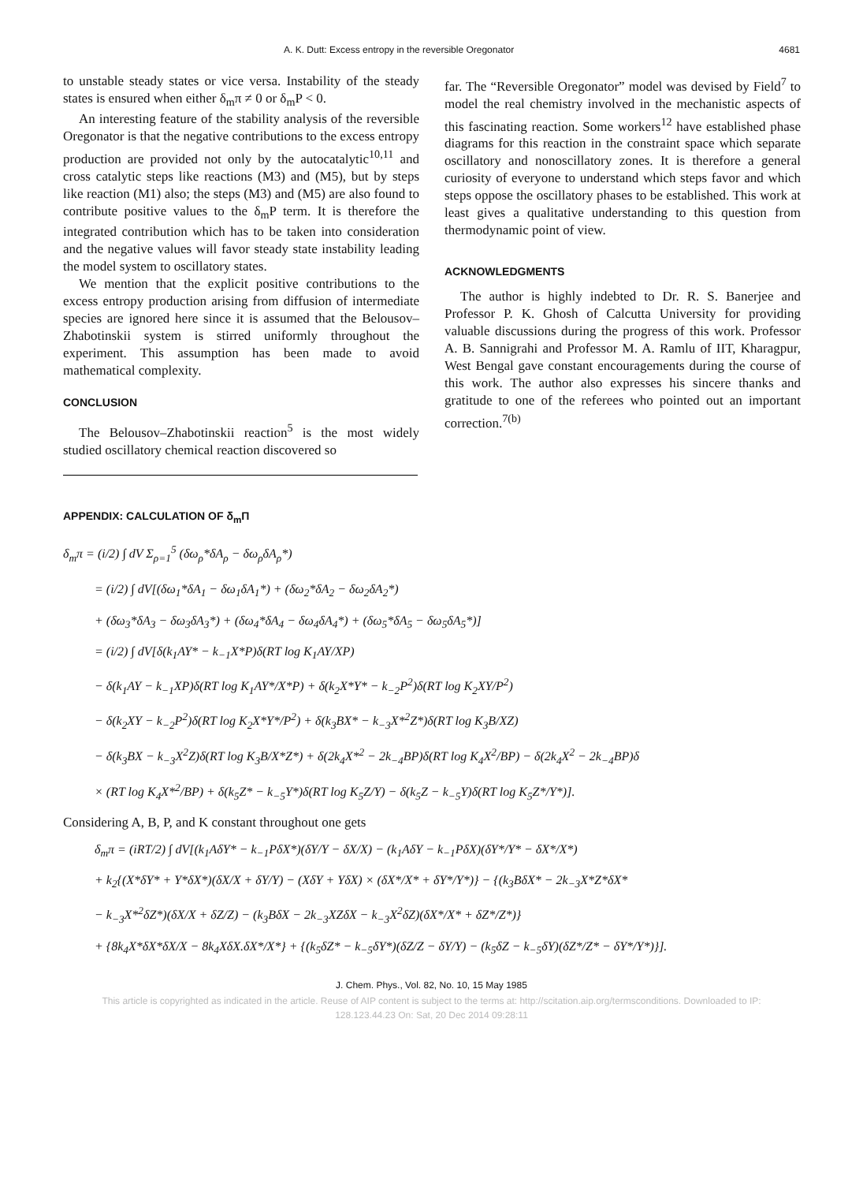A. K. Dutt: Excess entropy in the reversible Oregonator 4681
to unstable steady states or vice versa. Instability of the steady states is ensured when either δ<sub>m</sub>π ≠ 0 or δ<sub>m</sub>P < 0.
An interesting feature of the stability analysis of the reversible Oregonator is that the negative contributions to the excess entropy production are provided not only by the autocatalytic<sup>10,11</sup> and cross catalytic steps like reactions (M3) and (M5), but by steps like reaction (M1) also; the steps (M3) and (M5) are also found to contribute positive values to the δ<sub>m</sub>P term. It is therefore the integrated contribution which has to be taken into consideration and the negative values will favor steady state instability leading the model system to oscillatory states.
We mention that the explicit positive contributions to the excess entropy production arising from diffusion of intermediate species are ignored here since it is assumed that the Belousov–Zhabotinskii system is stirred uniformly throughout the experiment. This assumption has been made to avoid mathematical complexity.
CONCLUSION
The Belousov–Zhabotinskii reaction<sup>5</sup> is the most widely studied oscillatory chemical reaction discovered so
far. The “Reversible Oregonator” model was devised by Field<sup>7</sup> to model the real chemistry involved in the mechanistic aspects of this fascinating reaction. Some workers<sup>12</sup> have established phase diagrams for this reaction in the constraint space which separate oscillatory and nonoscillatory zones. It is therefore a general curiosity of everyone to understand which steps favor and which steps oppose the oscillatory phases to be established. This work at least gives a qualitative understanding to this question from thermodynamic point of view.
ACKNOWLEDGMENTS
The author is highly indebted to Dr. R. S. Banerjee and Professor P. K. Ghosh of Calcutta University for providing valuable discussions during the progress of this work. Professor A. B. Sannigrahi and Professor M. A. Ramlu of IIT, Kharagpur, West Bengal gave constant encouragements during the course of this work. The author also expresses his sincere thanks and gratitude to one of the referees who pointed out an important correction.<sup>7(b)</sup>
APPENDIX: CALCULATION OF δ<sub>m</sub>Π
δ<sub>m</sub>π = (i/2) ∫ dV Σ<sub>ρ=1</sub><sup>5</sup> (δω<sub>ρ</sub>*δA<sub>ρ</sub> − δω<sub>ρ</sub>δA<sub>ρ</sub>*)
= (i/2) ∫ dV[(δω<sub>1</sub>*δA<sub>1</sub> − δω<sub>1</sub>δA<sub>1</sub>*) + (δω<sub>2</sub>*δA<sub>2</sub> − δω<sub>2</sub>δA<sub>2</sub>*)
+ (δω<sub>3</sub>*δA<sub>3</sub> − δω<sub>3</sub>δA<sub>3</sub>*) + (δω<sub>4</sub>*δA<sub>4</sub> − δω<sub>4</sub>δA<sub>4</sub>*) + (δω<sub>5</sub>*δA<sub>5</sub> − δω<sub>5</sub>δA<sub>5</sub>*)]
= (i/2) ∫ dV[δ(k<sub>1</sub>AY* − k<sub>−1</sub>X*P)δ(RT log K<sub>1</sub>AY/XP)
− δ(k<sub>1</sub>AY − k<sub>−1</sub>XP)δ(RT log K<sub>1</sub>AY*/X*P) + δ(k<sub>2</sub>X*Y* − k<sub>−2</sub>P<sup>2</sup>)δ(RT log K<sub>2</sub>XY/P<sup>2</sup>)
− δ(k<sub>2</sub>XY − k<sub>−2</sub>P<sup>2</sup>)δ(RT log K<sub>2</sub>X*Y*/P<sup>2</sup>) + δ(k<sub>3</sub>BX* − k<sub>−3</sub>X*<sup>2</sup>Z*)δ(RT log K<sub>3</sub>B/XZ)
− δ(k<sub>3</sub>BX − k<sub>−3</sub>X<sup>2</sup>Z)δ(RT log K<sub>3</sub>B/X*Z*) + δ(2k<sub>4</sub>X*<sup>2</sup> − 2k<sub>−4</sub>BP)δ(RT log K<sub>4</sub>X<sup>2</sup>/BP) − δ(2k<sub>4</sub>X<sup>2</sup> − 2k<sub>−4</sub>BP)δ
× (RT log K<sub>4</sub>X*<sup>2</sup>/BP) + δ(k<sub>5</sub>Z* − k<sub>−5</sub>Y*)δ(RT log K<sub>5</sub>Z/Y) − δ(k<sub>5</sub>Z − k<sub>−5</sub>Y)δ(RT log K<sub>5</sub>Z*/Y*)].
Considering A, B, P, and K constant throughout one gets
δ<sub>m</sub>π = (iRT/2) ∫ dV[(k<sub>1</sub>AδY* − k<sub>−1</sub>PδX*)(δY/Y − δX/X) − (k<sub>1</sub>AδY − k<sub>−1</sub>PδX)(δY*/Y* − δX*/X*)
+ k<sub>2</sub>{(X*δY* + Y*δX*)(δX/X + δY/Y) − (XδY + YδX) × (δX*/X* + δY*/Y*)} − {(k<sub>3</sub>BδX* − 2k<sub>−3</sub>X*Z*δX*
− k<sub>−3</sub>X*<sup>2</sup>δZ*)(δX/X + δZ/Z) − (k<sub>3</sub>BδX − 2k<sub>−3</sub>XZδX − k<sub>−3</sub>X<sup>2</sup>δZ)(δX*/X* + δZ*/Z*)}
+ {8k<sub>4</sub>X*δX*δX/X − 8k<sub>4</sub>XδX.δX*/X*} + {(k<sub>5</sub>δZ* − k<sub>−5</sub>δY*)(δZ/Z − δY/Y) − (k<sub>5</sub>δZ − k<sub>−5</sub>δY)(δZ*/Z* − δY*/Y*)}].
J. Chem. Phys., Vol. 82, No. 10, 15 May 1985
This article is copyrighted as indicated in the article. Reuse of AIP content is subject to the terms at: http://scitation.aip.org/termsconditions. Downloaded to IP:
128.123.44.23 On: Sat, 20 Dec 2014 09:28:11